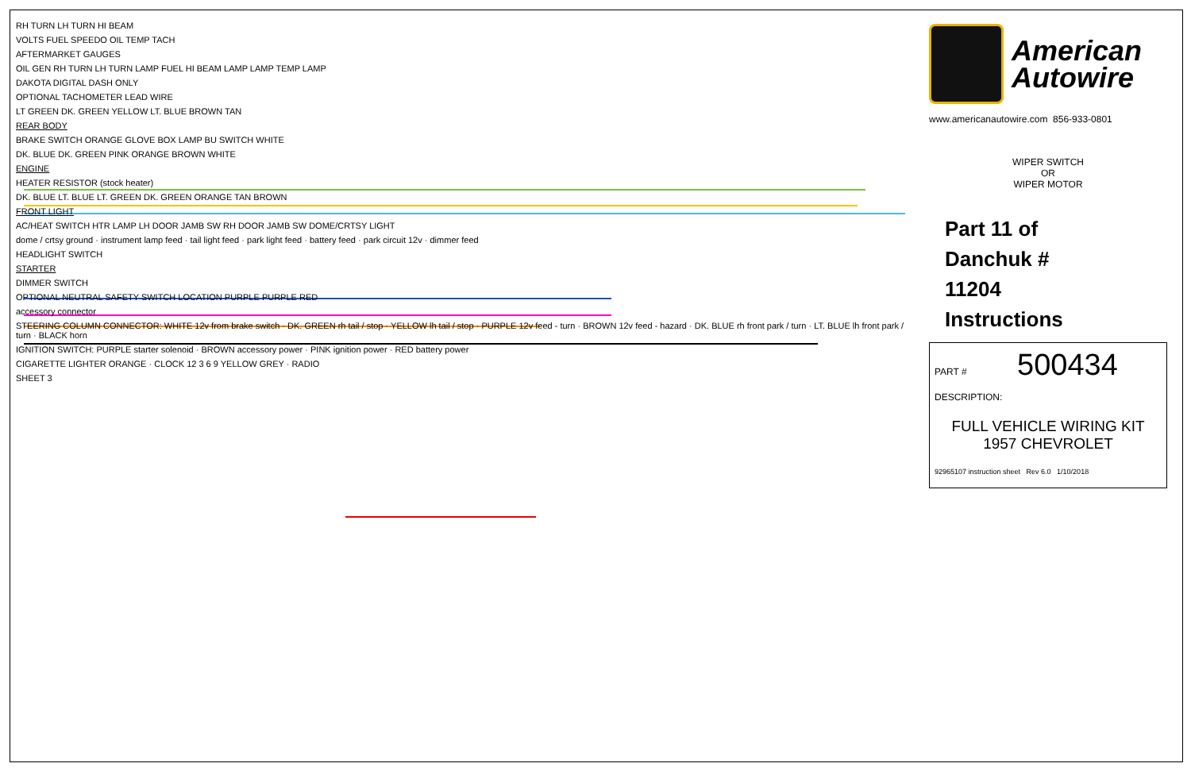RH TURN LH TURN HI BEAM
VOLTS FUEL SPEEDO OIL TEMP TACH
AFTERMARKET GAUGES
OIL GEN RH TURN LH TURN LAMP FUEL HI BEAM LAMP LAMP TEMP LAMP
DAKOTA DIGITAL DASH ONLY
OPTIONAL TACHOMETER LEAD WIRE
LT GREEN DK. GREEN YELLOW LT. BLUE BROWN TAN
REAR BODY
BRAKE SWITCH ORANGE GLOVE BOX LAMP BU SWITCH WHITE
DK. BLUE DK. GREEN PINK ORANGE BROWN WHITE
ENGINE
HEATER RESISTOR (stock heater)
DK. BLUE LT. BLUE LT. GREEN DK. GREEN ORANGE TAN BROWN
FRONT LIGHT
AC/HEAT SWITCH HTR LAMP LH DOOR JAMB SW RH DOOR JAMB SW DOME/CRTSY LIGHT
dome / crtsy ground · instrument lamp feed · tail light feed · park light feed · battery feed · park circuit 12v · dimmer feed
HEADLIGHT SWITCH
STARTER
DIMMER SWITCH
OPTIONAL NEUTRAL SAFETY SWITCH LOCATION PURPLE PURPLE RED
accessory connector
STEERING COLUMN CONNECTOR: WHITE 12v from brake switch · DK. GREEN rh tail / stop · YELLOW lh tail / stop · PURPLE 12v feed - turn · BROWN 12v feed - hazard · DK. BLUE rh front park / turn · LT. BLUE lh front park / turn · BLACK horn
IGNITION SWITCH: PURPLE starter solenoid · BROWN accessory power · PINK ignition power · RED battery power
CIGARETTE LIGHTER ORANGE · CLOCK 12 3 6 9 YELLOW GREY · RADIO
SHEET 3
American
Autowire
www.americanautowire.com 856-933-0801
WIPER SWITCH
OR
WIPER MOTOR
Part 11 of
Danchuk #
11204
Instructions
PART # 500434
DESCRIPTION:
FULL VEHICLE WIRING KIT
1957 CHEVROLET
92965107 instruction sheet Rev 6.0 1/10/2018